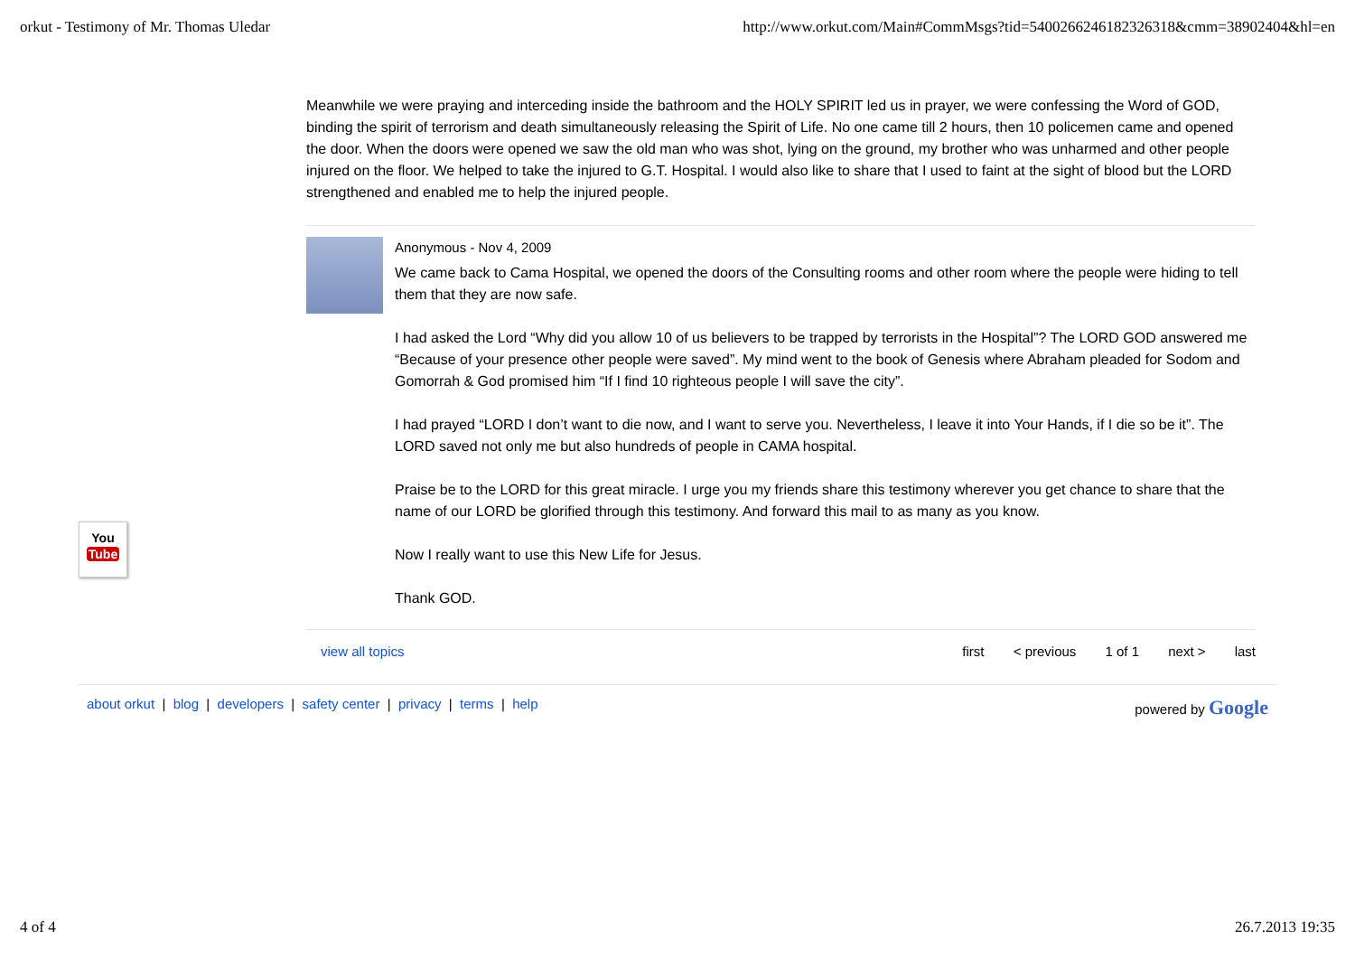orkut - Testimony of Mr. Thomas Uledar http://www.orkut.com/Main#CommMsgs?tid=5400266246182326318&cmm=38902404&hl=en
Meanwhile we were praying and interceding inside the bathroom and the HOLY SPIRIT led us in prayer, we were confessing the Word of GOD, binding the spirit of terrorism and death simultaneously releasing the Spirit of Life. No one came till 2 hours, then 10 policemen came and opened the door. When the doors were opened we saw the old man who was shot, lying on the ground, my brother who was unharmed and other people injured on the floor. We helped to take the injured to G.T. Hospital. I would also like to share that I used to faint at the sight of blood but the LORD strengthened and enabled me to help the injured people.
Anonymous - Nov 4, 2009
We came back to Cama Hospital, we opened the doors of the Consulting rooms and other room where the people were hiding to tell them that they are now safe.
I had asked the Lord “Why did you allow 10 of us believers to be trapped by terrorists in the Hospital”? The LORD GOD answered me “Because of your presence other people were saved”. My mind went to the book of Genesis where Abraham pleaded for Sodom and Gomorrah & God promised him “If I find 10 righteous people I will save the city”.
I had prayed “LORD I don’t want to die now, and I want to serve you. Nevertheless, I leave it into Your Hands, if I die so be it”. The LORD saved not only me but also hundreds of people in CAMA hospital.
Praise be to the LORD for this great miracle. I urge you my friends share this testimony wherever you get chance to share that the name of our LORD be glorified through this testimony. And forward this mail to as many as you know.
Now I really want to use this New Life for Jesus.
Thank GOD.
view all topics first < previous 1 of 1 next > last
about orkut | blog | developers | safety center | privacy | terms | help
powered by Google
You
Tube
4 of 4 26.7.2013 19:35